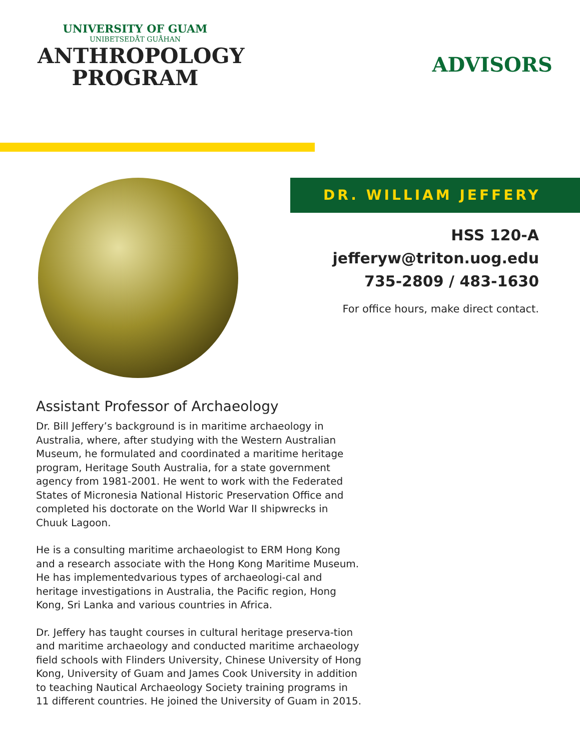UNIVERSITY OF GUAM
UNIBETSEDÅT GUÅHAN
ANTHROPOLOGY
PROGRAM
ADVISORS
DR. WILLIAM JEFFERY
HSS 120-A
jefferyw@triton.uog.edu
735-2809 / 483-1630
For office hours, make direct contact.
Assistant Professor of Archaeology
Dr. Bill Jeffery’s background is in maritime archaeology in Australia, where, after studying with the Western Australian Museum, he formulated and coordinated a maritime heritage program, Heritage South Australia, for a state government agency from 1981-2001. He went to work with the Federated States of Micronesia National Historic Preservation Office and completed his doctorate on the World War II shipwrecks in Chuuk Lagoon.
He is a consulting maritime archaeologist to ERM Hong Kong and a research associate with the Hong Kong Maritime Museum. He has implementedvarious types of archaeologi-cal and heritage investigations in Australia, the Pacific region, Hong Kong, Sri Lanka and various countries in Africa.
Dr. Jeffery has taught courses in cultural heritage preserva-tion and maritime archaeology and conducted maritime archaeology field schools with Flinders University, Chinese University of Hong Kong, University of Guam and James Cook University in addition to teaching Nautical Archaeology Society training programs in 11 different countries. He joined the University of Guam in 2015.